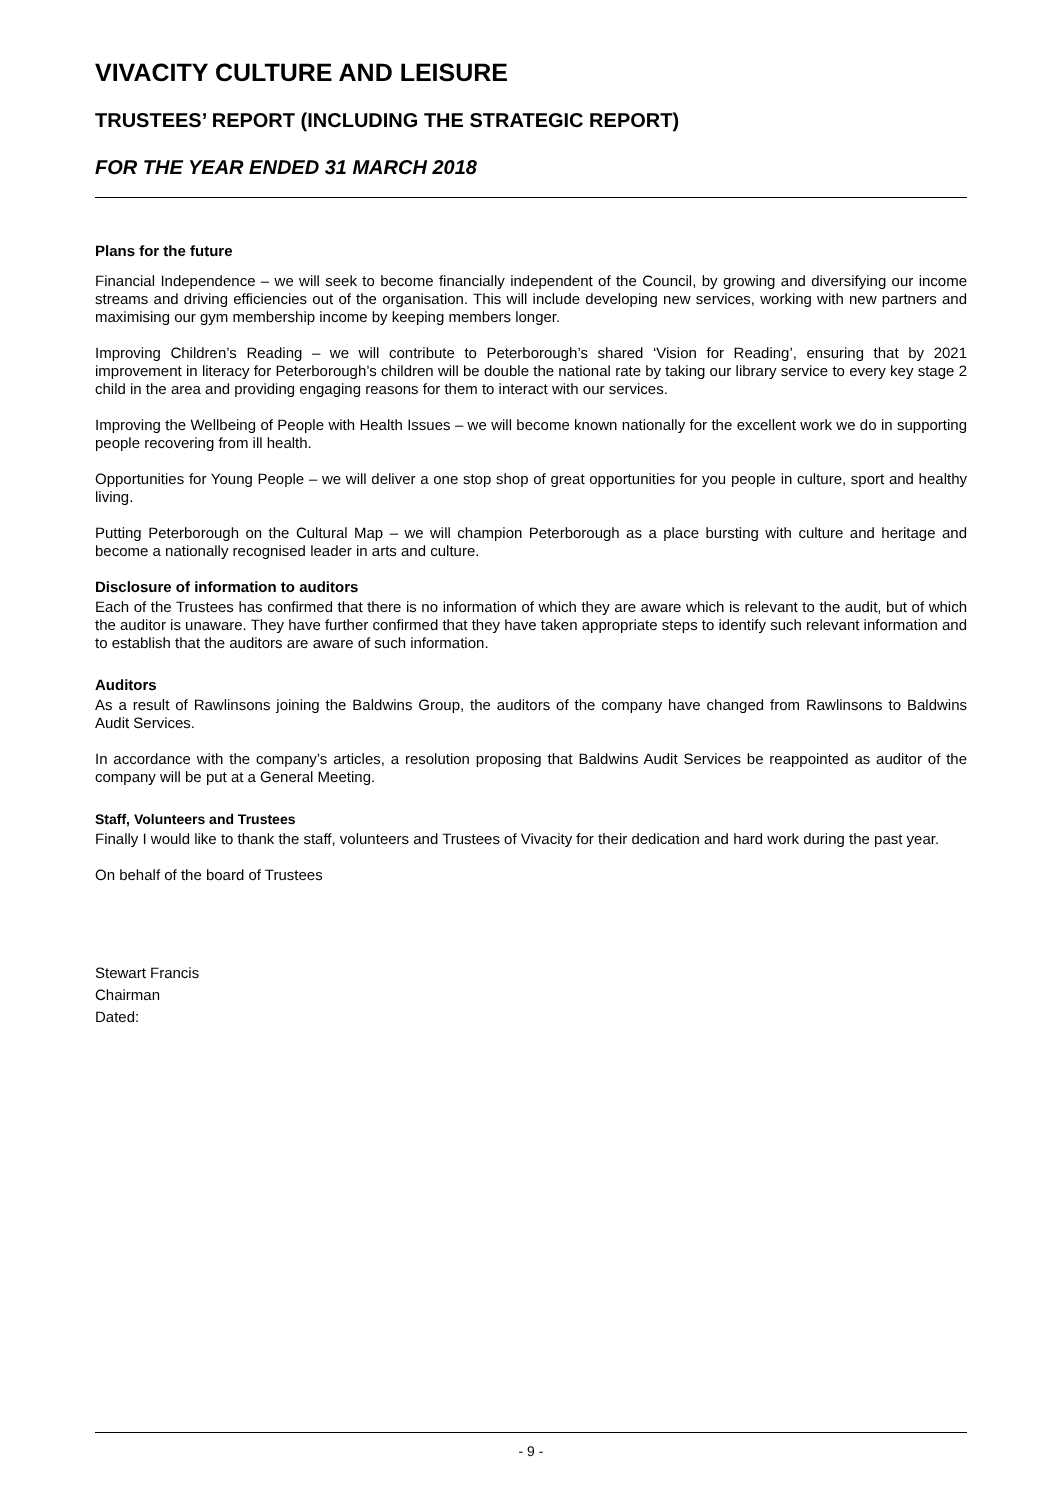VIVACITY CULTURE AND LEISURE
TRUSTEES’ REPORT (INCLUDING THE STRATEGIC REPORT)
FOR THE YEAR ENDED 31 MARCH 2018
Plans for the future
Financial Independence – we will seek to become financially independent of the Council, by growing and diversifying our income streams and driving efficiencies out of the organisation. This will include developing new services, working with new partners and maximising our gym membership income by keeping members longer.
Improving Children’s Reading – we will contribute to Peterborough’s shared ‘Vision for Reading’, ensuring that by 2021 improvement in literacy for Peterborough’s children will be double the national rate by taking our library service to every key stage 2 child in the area and providing engaging reasons for them to interact with our services.
Improving the Wellbeing of People with Health Issues – we will become known nationally for the excellent work we do in supporting people recovering from ill health.
Opportunities for Young People – we will deliver a one stop shop of great opportunities for you people in culture, sport and healthy living.
Putting Peterborough on the Cultural Map – we will champion Peterborough as a place bursting with culture and heritage and become a nationally recognised leader in arts and culture.
Disclosure of information to auditors
Each of the Trustees has confirmed that there is no information of which they are aware which is relevant to the audit, but of which the auditor is unaware. They have further confirmed that they have taken appropriate steps to identify such relevant information and to establish that the auditors are aware of such information.
Auditors
As a result of Rawlinsons joining the Baldwins Group, the auditors of the company have changed from Rawlinsons to Baldwins Audit Services.
In accordance with the company’s articles, a resolution proposing that Baldwins Audit Services be reappointed as auditor of the company will be put at a General Meeting.
Staff, Volunteers and Trustees
Finally I would like to thank the staff, volunteers and Trustees of Vivacity for their dedication and hard work during the past year.
On behalf of the board of Trustees
Stewart Francis
Chairman
Dated:
- 9 -